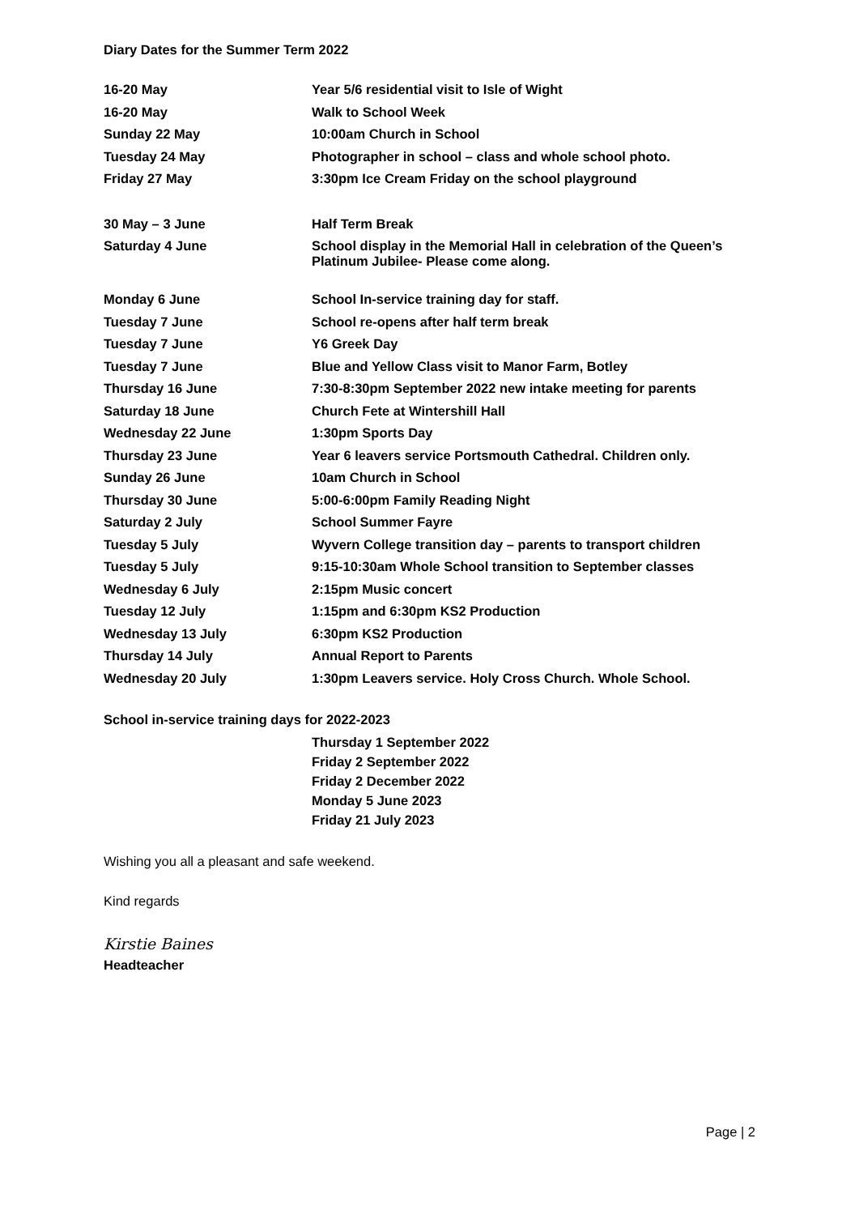Diary Dates for the Summer Term 2022
| 16-20 May | Year 5/6 residential visit to Isle of Wight |
| 16-20 May | Walk to School Week |
| Sunday 22 May | 10:00am Church in School |
| Tuesday 24 May | Photographer in school – class and whole school photo. |
| Friday 27 May | 3:30pm Ice Cream Friday on the school playground |
| 30 May – 3 June | Half Term Break |
| Saturday 4 June | School display in the Memorial Hall in celebration of the Queen’s Platinum Jubilee- Please come along. |
| Monday 6 June | School In-service training day for staff. |
| Tuesday 7 June | School re-opens after half term break |
| Tuesday 7 June | Y6 Greek Day |
| Tuesday 7 June | Blue and Yellow Class visit to Manor Farm, Botley |
| Thursday 16 June | 7:30-8:30pm September 2022 new intake meeting for parents |
| Saturday 18 June | Church Fete at Wintershill Hall |
| Wednesday 22 June | 1:30pm Sports Day |
| Thursday 23 June | Year 6 leavers service Portsmouth Cathedral. Children only. |
| Sunday 26 June | 10am Church in School |
| Thursday 30 June | 5:00-6:00pm Family Reading Night |
| Saturday 2 July | School Summer Fayre |
| Tuesday 5 July | Wyvern College transition day – parents to transport children |
| Tuesday 5 July | 9:15-10:30am Whole School transition to September classes |
| Wednesday 6 July | 2:15pm Music concert |
| Tuesday 12 July | 1:15pm and 6:30pm KS2 Production |
| Wednesday 13 July | 6:30pm KS2 Production |
| Thursday 14 July | Annual Report to Parents |
| Wednesday 20 July | 1:30pm Leavers service. Holy Cross Church. Whole School. |
School in-service training days for 2022-2023
Thursday 1 September 2022
Friday 2 September 2022
Friday 2 December 2022
Monday 5 June 2023
Friday 21 July 2023
Wishing you all a pleasant and safe weekend.
Kind regards
Kirstie Baines
Headteacher
Page | 2